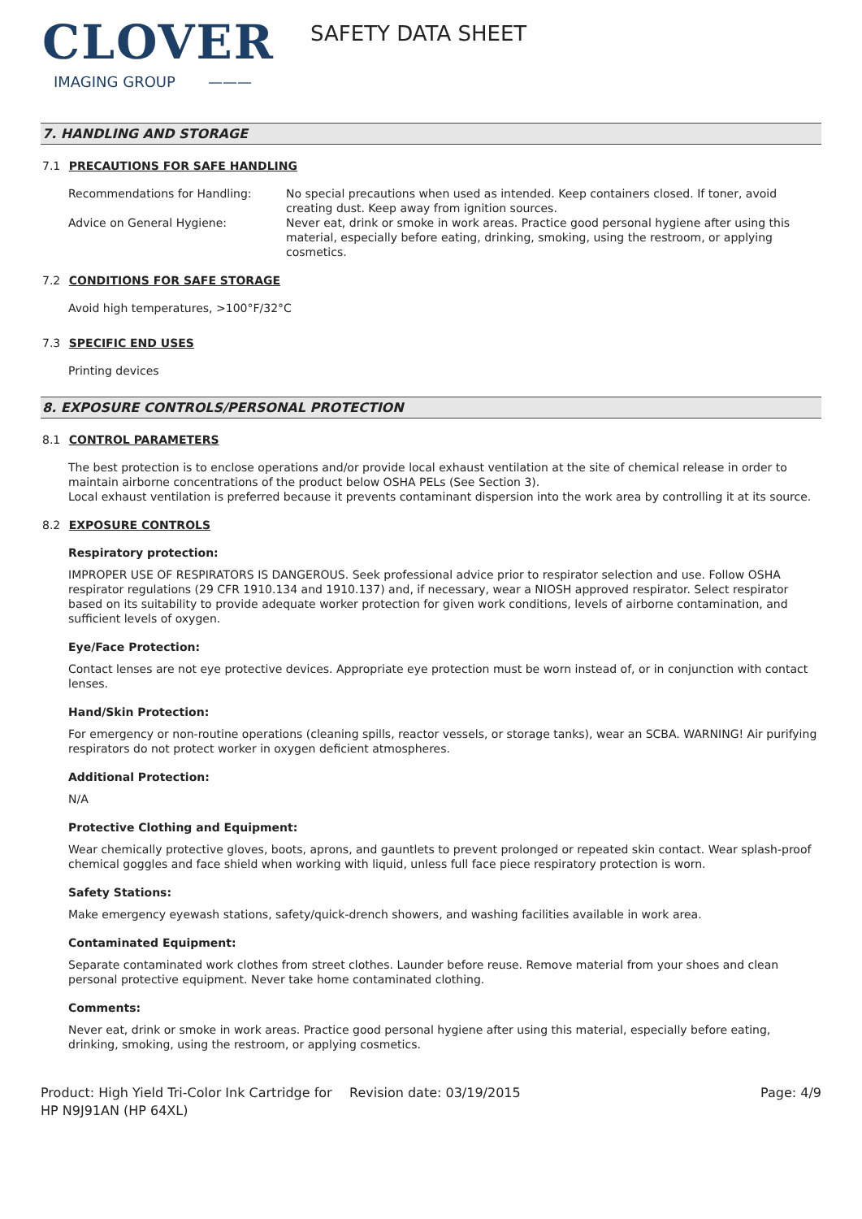CLOVER
IMAGING GROUP ———
SAFETY DATA SHEET
7. HANDLING AND STORAGE
7.1 PRECAUTIONS FOR SAFE HANDLING
Recommendations for Handling: No special precautions when used as intended. Keep containers closed. If toner, avoid creating dust. Keep away from ignition sources.
Advice on General Hygiene: Never eat, drink or smoke in work areas. Practice good personal hygiene after using this material, especially before eating, drinking, smoking, using the restroom, or applying cosmetics.
7.2 CONDITIONS FOR SAFE STORAGE
Avoid high temperatures, >100°F/32°C
7.3 SPECIFIC END USES
Printing devices
8. EXPOSURE CONTROLS/PERSONAL PROTECTION
8.1 CONTROL PARAMETERS
The best protection is to enclose operations and/or provide local exhaust ventilation at the site of chemical release in order to maintain airborne concentrations of the product below OSHA PELs (See Section 3).
Local exhaust ventilation is preferred because it prevents contaminant dispersion into the work area by controlling it at its source.
8.2 EXPOSURE CONTROLS
Respiratory protection:
IMPROPER USE OF RESPIRATORS IS DANGEROUS. Seek professional advice prior to respirator selection and use. Follow OSHA respirator regulations (29 CFR 1910.134 and 1910.137) and, if necessary, wear a NIOSH approved respirator. Select respirator based on its suitability to provide adequate worker protection for given work conditions, levels of airborne contamination, and sufficient levels of oxygen.
Eye/Face Protection:
Contact lenses are not eye protective devices. Appropriate eye protection must be worn instead of, or in conjunction with contact lenses.
Hand/Skin Protection:
For emergency or non-routine operations (cleaning spills, reactor vessels, or storage tanks), wear an SCBA. WARNING! Air purifying respirators do not protect worker in oxygen deficient atmospheres.
Additional Protection:
N/A
Protective Clothing and Equipment:
Wear chemically protective gloves, boots, aprons, and gauntlets to prevent prolonged or repeated skin contact. Wear splash-proof chemical goggles and face shield when working with liquid, unless full face piece respiratory protection is worn.
Safety Stations:
Make emergency eyewash stations, safety/quick-drench showers, and washing facilities available in work area.
Contaminated Equipment:
Separate contaminated work clothes from street clothes. Launder before reuse. Remove material from your shoes and clean personal protective equipment. Never take home contaminated clothing.
Comments:
Never eat, drink or smoke in work areas. Practice good personal hygiene after using this material, especially before eating, drinking, smoking, using the restroom, or applying cosmetics.
Product: High Yield Tri-Color Ink Cartridge for HP N9J91AN (HP 64XL)
Revision date: 03/19/2015 Page: 4/9